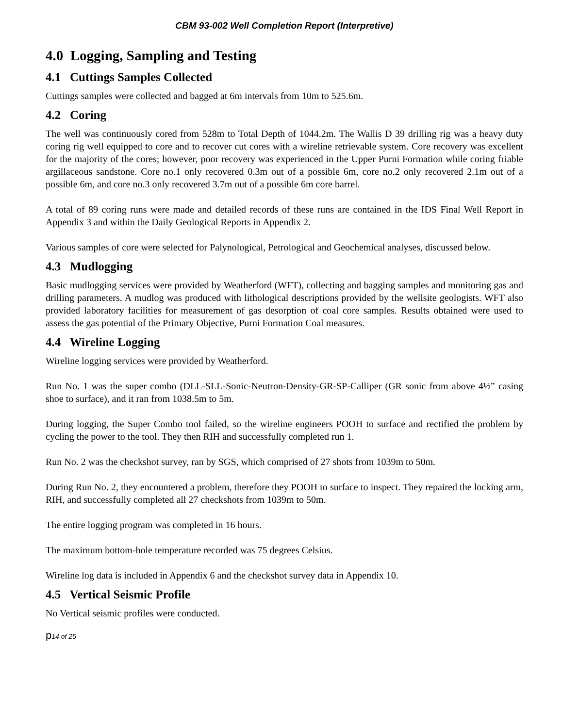CBM 93-002 Well Completion Report (Interpretive)
4.0 Logging, Sampling and Testing
4.1 Cuttings Samples Collected
Cuttings samples were collected and bagged at 6m intervals from 10m to 525.6m.
4.2 Coring
The well was continuously cored from 528m to Total Depth of 1044.2m. The Wallis D 39 drilling rig was a heavy duty coring rig well equipped to core and to recover cut cores with a wireline retrievable system. Core recovery was excellent for the majority of the cores; however, poor recovery was experienced in the Upper Purni Formation while coring friable argillaceous sandstone. Core no.1 only recovered 0.3m out of a possible 6m, core no.2 only recovered 2.1m out of a possible 6m, and core no.3 only recovered 3.7m out of a possible 6m core barrel.
A total of 89 coring runs were made and detailed records of these runs are contained in the IDS Final Well Report in Appendix 3 and within the Daily Geological Reports in Appendix 2.
Various samples of core were selected for Palynological, Petrological and Geochemical analyses, discussed below.
4.3 Mudlogging
Basic mudlogging services were provided by Weatherford (WFT), collecting and bagging samples and monitoring gas and drilling parameters. A mudlog was produced with lithological descriptions provided by the wellsite geologists. WFT also provided laboratory facilities for measurement of gas desorption of coal core samples. Results obtained were used to assess the gas potential of the Primary Objective, Purni Formation Coal measures.
4.4 Wireline Logging
Wireline logging services were provided by Weatherford.
Run No. 1 was the super combo (DLL-SLL-Sonic-Neutron-Density-GR-SP-Calliper (GR sonic from above 4½” casing shoe to surface), and it ran from 1038.5m to 5m.
During logging, the Super Combo tool failed, so the wireline engineers POOH to surface and rectified the problem by cycling the power to the tool. They then RIH and successfully completed run 1.
Run No. 2 was the checkshot survey, ran by SGS, which comprised of 27 shots from 1039m to 50m.
During Run No. 2, they encountered a problem, therefore they POOH to surface to inspect. They repaired the locking arm, RIH, and successfully completed all 27 checkshots from 1039m to 50m.
The entire logging program was completed in 16 hours.
The maximum bottom-hole temperature recorded was 75 degrees Celsius.
Wireline log data is included in Appendix 6 and the checkshot survey data in Appendix 10.
4.5 Vertical Seismic Profile
No Vertical seismic profiles were conducted.
p14 of 25